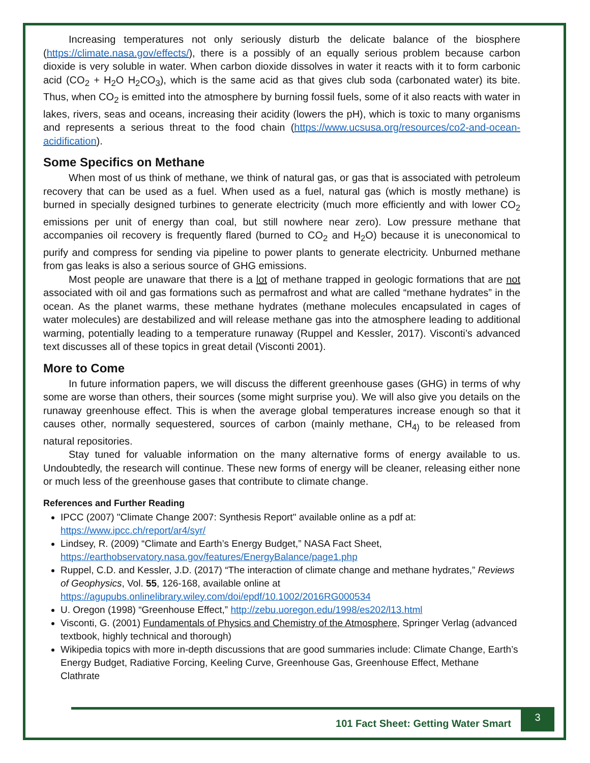Increasing temperatures not only seriously disturb the delicate balance of the biosphere (https://climate.nasa.gov/effects/), there is a possibly of an equally serious problem because carbon dioxide is very soluble in water. When carbon dioxide dissolves in water it reacts with it to form carbonic acid (CO<sub>2</sub> + H<sub>2</sub>O H<sub>2</sub>CO<sub>3</sub>), which is the same acid as that gives club soda (carbonated water) its bite. Thus, when CO<sub>2</sub> is emitted into the atmosphere by burning fossil fuels, some of it also reacts with water in lakes, rivers, seas and oceans, increasing their acidity (lowers the pH), which is toxic to many organisms and represents a serious threat to the food chain (https://www.ucsusa.org/resources/co2-and-ocean-acidification).
Some Specifics on Methane
When most of us think of methane, we think of natural gas, or gas that is associated with petroleum recovery that can be used as a fuel. When used as a fuel, natural gas (which is mostly methane) is burned in specially designed turbines to generate electricity (much more efficiently and with lower CO<sub>2</sub> emissions per unit of energy than coal, but still nowhere near zero). Low pressure methane that accompanies oil recovery is frequently flared (burned to CO<sub>2</sub> and H<sub>2</sub>O) because it is uneconomical to purify and compress for sending via pipeline to power plants to generate electricity. Unburned methane from gas leaks is also a serious source of GHG emissions.
Most people are unaware that there is a lot of methane trapped in geologic formations that are not associated with oil and gas formations such as permafrost and what are called “methane hydrates” in the ocean. As the planet warms, these methane hydrates (methane molecules encapsulated in cages of water molecules) are destabilized and will release methane gas into the atmosphere leading to additional warming, potentially leading to a temperature runaway (Ruppel and Kessler, 2017). Visconti’s advanced text discusses all of these topics in great detail (Visconti 2001).
More to Come
In future information papers, we will discuss the different greenhouse gases (GHG) in terms of why some are worse than others, their sources (some might surprise you). We will also give you details on the runaway greenhouse effect. This is when the average global temperatures increase enough so that it causes other, normally sequestered, sources of carbon (mainly methane, CH<sub>4)</sub> to be released from natural repositories.
Stay tuned for valuable information on the many alternative forms of energy available to us. Undoubtedly, the research will continue. These new forms of energy will be cleaner, releasing either none or much less of the greenhouse gases that contribute to climate change.
References and Further Reading
IPCC (2007) "Climate Change 2007: Synthesis Report" available online as a pdf at: https://www.ipcc.ch/report/ar4/syr/
Lindsey, R. (2009) “Climate and Earth’s Energy Budget,” NASA Fact Sheet, https://earthobservatory.nasa.gov/features/EnergyBalance/page1.php
Ruppel, C.D. and Kessler, J.D. (2017) “The interaction of climate change and methane hydrates,” Reviews of Geophysics, Vol. 55, 126-168, available online at https://agupubs.onlinelibrary.wiley.com/doi/epdf/10.1002/2016RG000534
U. Oregon (1998) “Greenhouse Effect,” http://zebu.uoregon.edu/1998/es202/l13.html
Visconti, G. (2001) Fundamentals of Physics and Chemistry of the Atmosphere, Springer Verlag (advanced textbook, highly technical and thorough)
Wikipedia topics with more in-depth discussions that are good summaries include: Climate Change, Earth’s Energy Budget, Radiative Forcing, Keeling Curve, Greenhouse Gas, Greenhouse Effect, Methane Clathrate
101 Fact Sheet: Getting Water Smart
3